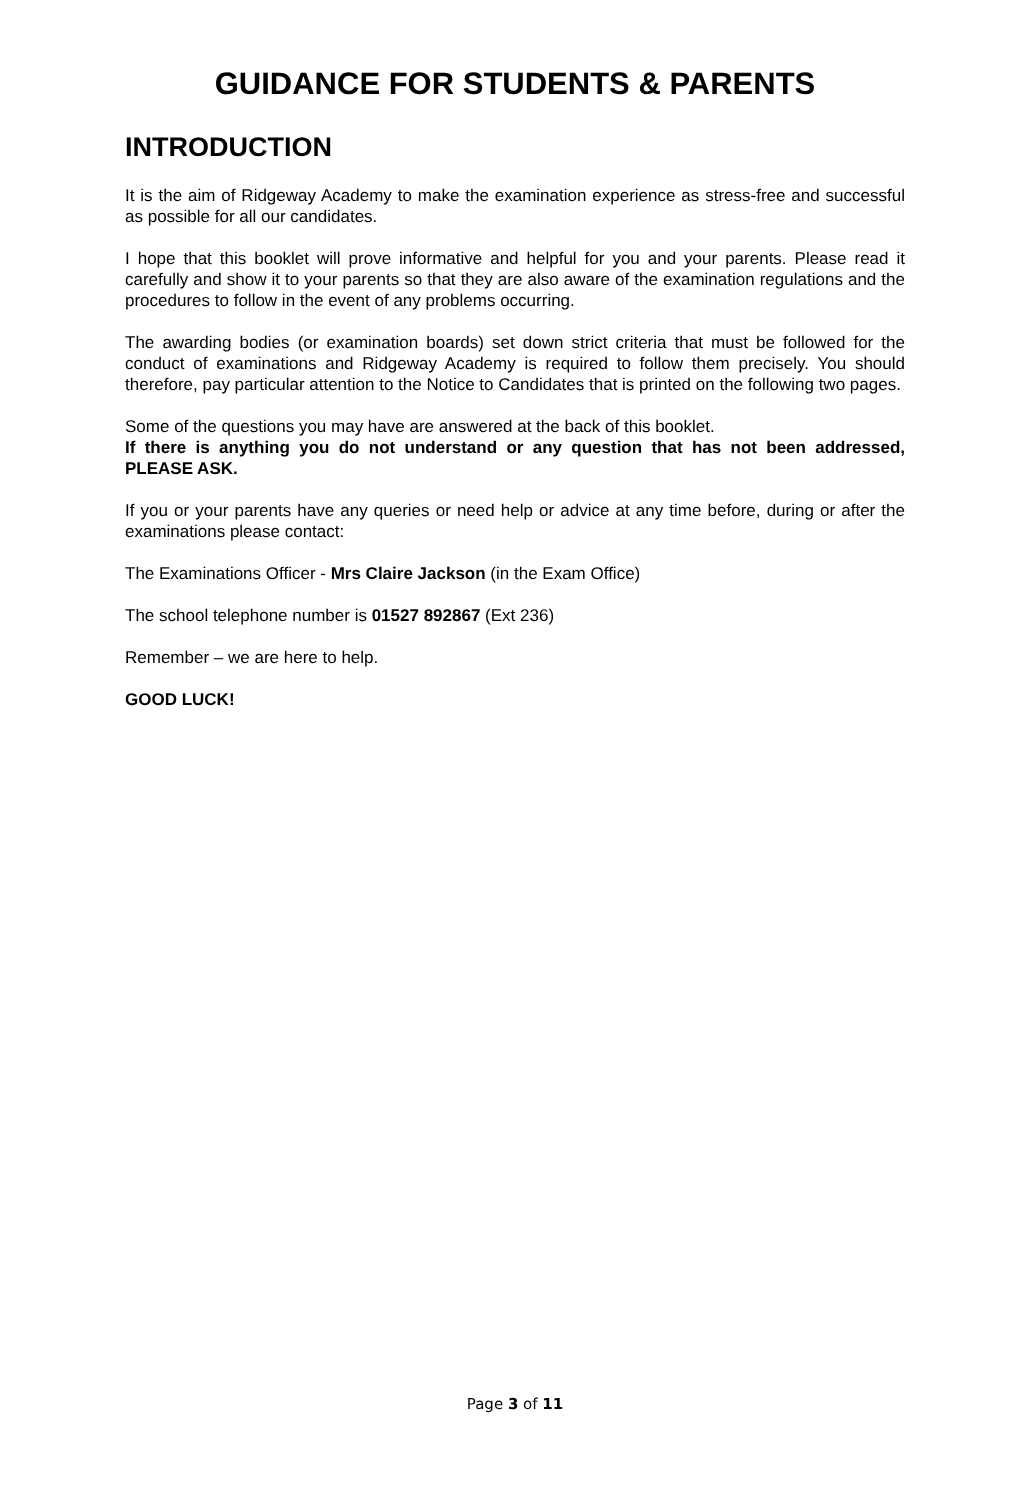GUIDANCE FOR STUDENTS & PARENTS
INTRODUCTION
It is the aim of Ridgeway Academy to make the examination experience as stress-free and successful as possible for all our candidates.
I hope that this booklet will prove informative and helpful for you and your parents. Please read it carefully and show it to your parents so that they are also aware of the examination regulations and the procedures to follow in the event of any problems occurring.
The awarding bodies (or examination boards) set down strict criteria that must be followed for the conduct of examinations and Ridgeway Academy is required to follow them precisely. You should therefore, pay particular attention to the Notice to Candidates that is printed on the following two pages.
Some of the questions you may have are answered at the back of this booklet.
If there is anything you do not understand or any question that has not been addressed, PLEASE ASK.
If you or your parents have any queries or need help or advice at any time before, during or after the examinations please contact:
The Examinations Officer - Mrs Claire Jackson (in the Exam Office)
The school telephone number is 01527 892867 (Ext 236)
Remember – we are here to help.
GOOD LUCK!
Page 3 of 11